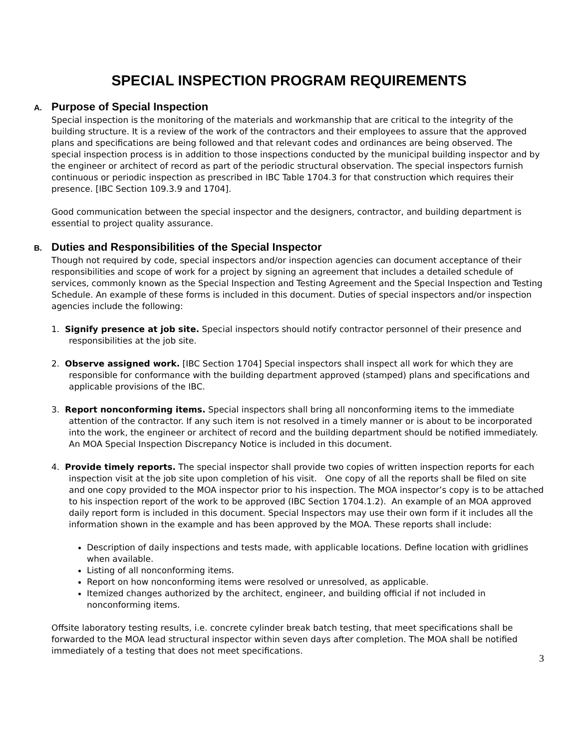SPECIAL INSPECTION PROGRAM REQUIREMENTS
A. Purpose of Special Inspection
Special inspection is the monitoring of the materials and workmanship that are critical to the integrity of the building structure. It is a review of the work of the contractors and their employees to assure that the approved plans and specifications are being followed and that relevant codes and ordinances are being observed. The special inspection process is in addition to those inspections conducted by the municipal building inspector and by the engineer or architect of record as part of the periodic structural observation. The special inspectors furnish continuous or periodic inspection as prescribed in IBC Table 1704.3 for that construction which requires their presence. [IBC Section 109.3.9 and 1704].
Good communication between the special inspector and the designers, contractor, and building department is essential to project quality assurance.
B. Duties and Responsibilities of the Special Inspector
Though not required by code, special inspectors and/or inspection agencies can document acceptance of their responsibilities and scope of work for a project by signing an agreement that includes a detailed schedule of services, commonly known as the Special Inspection and Testing Agreement and the Special Inspection and Testing Schedule. An example of these forms is included in this document. Duties of special inspectors and/or inspection agencies include the following:
1. Signify presence at job site. Special inspectors should notify contractor personnel of their presence and responsibilities at the job site.
2. Observe assigned work. [IBC Section 1704] Special inspectors shall inspect all work for which they are responsible for conformance with the building department approved (stamped) plans and specifications and applicable provisions of the IBC.
3. Report nonconforming items. Special inspectors shall bring all nonconforming items to the immediate attention of the contractor. If any such item is not resolved in a timely manner or is about to be incorporated into the work, the engineer or architect of record and the building department should be notified immediately. An MOA Special Inspection Discrepancy Notice is included in this document.
4. Provide timely reports. The special inspector shall provide two copies of written inspection reports for each inspection visit at the job site upon completion of his visit. One copy of all the reports shall be filed on site and one copy provided to the MOA inspector prior to his inspection. The MOA inspector’s copy is to be attached to his inspection report of the work to be approved (IBC Section 1704.1.2). An example of an MOA approved daily report form is included in this document. Special Inspectors may use their own form if it includes all the information shown in the example and has been approved by the MOA. These reports shall include:
Description of daily inspections and tests made, with applicable locations. Define location with gridlines when available.
Listing of all nonconforming items.
Report on how nonconforming items were resolved or unresolved, as applicable.
Itemized changes authorized by the architect, engineer, and building official if not included in nonconforming items.
Offsite laboratory testing results, i.e. concrete cylinder break batch testing, that meet specifications shall be forwarded to the MOA lead structural inspector within seven days after completion. The MOA shall be notified immediately of a testing that does not meet specifications.
3